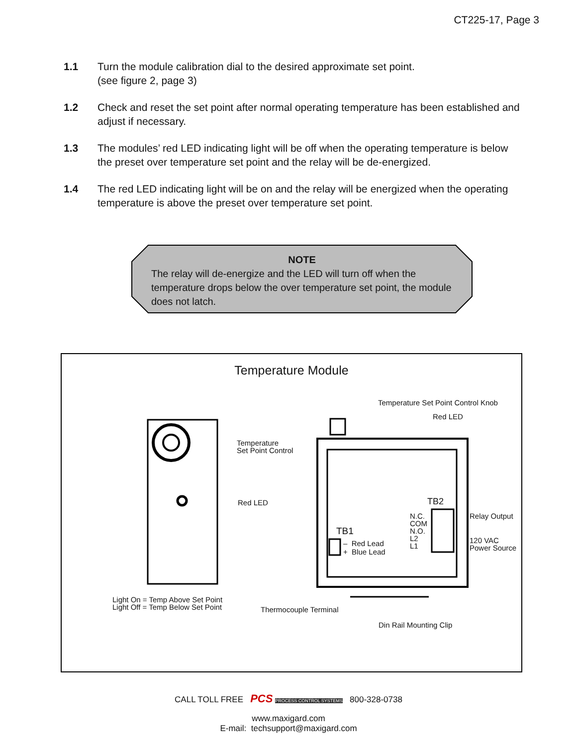CT225-17, Page 3
1.1 Turn the module calibration dial to the desired approximate set point.
(see figure 2, page 3)
1.2 Check and reset the set point after normal operating temperature has been established and adjust if necessary.
1.3 The modules’ red LED indicating light will be off when the operating temperature is below the preset over temperature set point and the relay will be de-energized.
1.4 The red LED indicating light will be on and the relay will be energized when the operating temperature is above the preset over temperature set point.
NOTE
The relay will de-energize and the LED will turn off when the temperature drops below the over temperature set point, the module does not latch.
Temperature Module
Temperature Set Point Control Knob
Red LED
Temperature
Set Point Control
Red LED TB2
N.C.
COM
N.O.
L2
L1
Relay Output
120 VAC
Power Source
TB1
– Red Lead
+ Blue Lead
Light On = Temp Above Set Point
Light Off = Temp Below Set Point
Thermocouple Terminal
Din Rail Mounting Clip
CALL TOLL FREE PCS PROCESS CONTROL SYSTEMS 800-328-0738
www.maxigard.com
E-mail: techsupport@maxigard.com